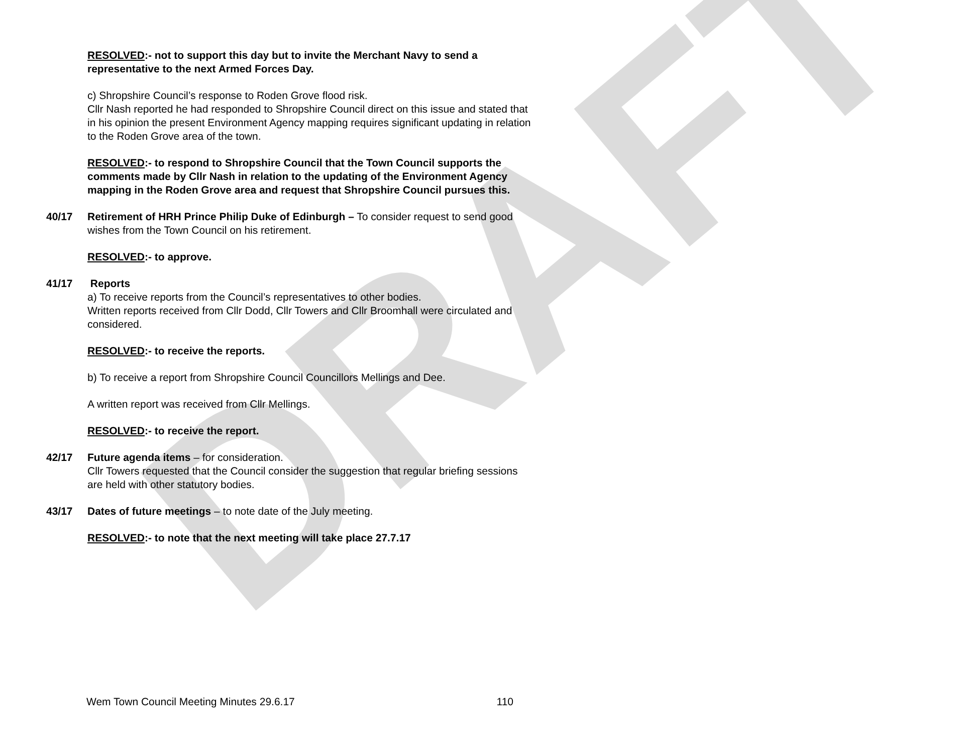DRAFT
RESOLVED:- not to support this day but to invite the Merchant Navy to send a representative to the next Armed Forces Day.
c) Shropshire Council’s response to Roden Grove flood risk.
Cllr Nash reported he had responded to Shropshire Council direct on this issue and stated that in his opinion the present Environment Agency mapping requires significant updating in relation to the Roden Grove area of the town.
RESOLVED:- to respond to Shropshire Council that the Town Council supports the comments made by Cllr Nash in relation to the updating of the Environment Agency mapping in the Roden Grove area and request that Shropshire Council pursues this.
40/17 Retirement of HRH Prince Philip Duke of Edinburgh – To consider request to send good wishes from the Town Council on his retirement.
RESOLVED:- to approve.
41/17 Reports
a) To receive reports from the Council’s representatives to other bodies.
Written reports received from Cllr Dodd, Cllr Towers and Cllr Broomhall were circulated and considered.
RESOLVED:- to receive the reports.
b) To receive a report from Shropshire Council Councillors Mellings and Dee.
A written report was received from Cllr Mellings.
RESOLVED:- to receive the report.
42/17 Future agenda items – for consideration.
Cllr Towers requested that the Council consider the suggestion that regular briefing sessions are held with other statutory bodies.
43/17 Dates of future meetings – to note date of the July meeting.
RESOLVED:- to note that the next meeting will take place 27.7.17
Wem Town Council Meeting Minutes 29.6.17 110